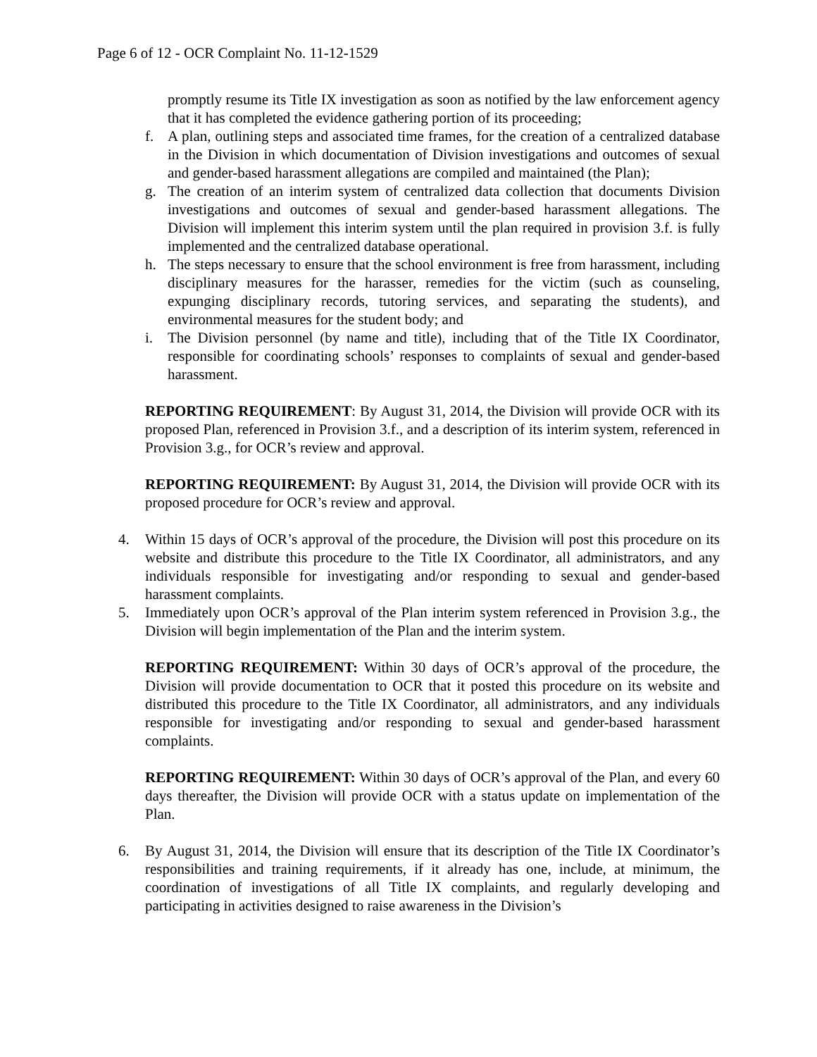Page 6 of 12 - OCR Complaint No. 11-12-1529
promptly resume its Title IX investigation as soon as notified by the law enforcement agency that it has completed the evidence gathering portion of its proceeding;
f. A plan, outlining steps and associated time frames, for the creation of a centralized database in the Division in which documentation of Division investigations and outcomes of sexual and gender-based harassment allegations are compiled and maintained (the Plan);
g. The creation of an interim system of centralized data collection that documents Division investigations and outcomes of sexual and gender-based harassment allegations. The Division will implement this interim system until the plan required in provision 3.f. is fully implemented and the centralized database operational.
h. The steps necessary to ensure that the school environment is free from harassment, including disciplinary measures for the harasser, remedies for the victim (such as counseling, expunging disciplinary records, tutoring services, and separating the students), and environmental measures for the student body; and
i. The Division personnel (by name and title), including that of the Title IX Coordinator, responsible for coordinating schools’ responses to complaints of sexual and gender-based harassment.
REPORTING REQUIREMENT: By August 31, 2014, the Division will provide OCR with its proposed Plan, referenced in Provision 3.f., and a description of its interim system, referenced in Provision 3.g., for OCR’s review and approval.
REPORTING REQUIREMENT: By August 31, 2014, the Division will provide OCR with its proposed procedure for OCR’s review and approval.
4. Within 15 days of OCR’s approval of the procedure, the Division will post this procedure on its website and distribute this procedure to the Title IX Coordinator, all administrators, and any individuals responsible for investigating and/or responding to sexual and gender-based harassment complaints.
5. Immediately upon OCR’s approval of the Plan interim system referenced in Provision 3.g., the Division will begin implementation of the Plan and the interim system.
REPORTING REQUIREMENT: Within 30 days of OCR’s approval of the procedure, the Division will provide documentation to OCR that it posted this procedure on its website and distributed this procedure to the Title IX Coordinator, all administrators, and any individuals responsible for investigating and/or responding to sexual and gender-based harassment complaints.
REPORTING REQUIREMENT: Within 30 days of OCR’s approval of the Plan, and every 60 days thereafter, the Division will provide OCR with a status update on implementation of the Plan.
6. By August 31, 2014, the Division will ensure that its description of the Title IX Coordinator’s responsibilities and training requirements, if it already has one, include, at minimum, the coordination of investigations of all Title IX complaints, and regularly developing and participating in activities designed to raise awareness in the Division’s